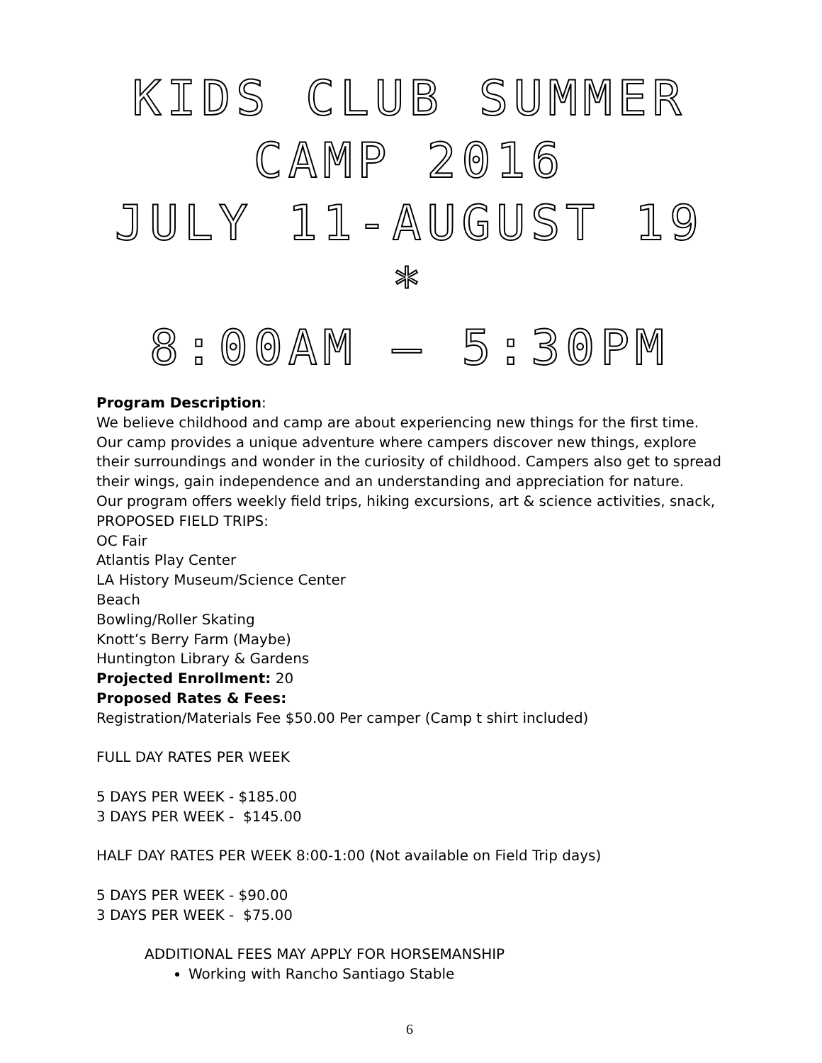KIDS CLUB SUMMER
CAMP 2016
JULY 11-AUGUST 19 *
8:00AM – 5:30PM
Program Description:
We believe childhood and camp are about experiencing new things for the first time. Our camp provides a unique adventure where campers discover new things, explore their surroundings and wonder in the curiosity of childhood. Campers also get to spread their wings, gain independence and an understanding and appreciation for nature.
Our program offers weekly field trips, hiking excursions, art & science activities, snack,
PROPOSED FIELD TRIPS:
OC Fair
Atlantis Play Center
LA History Museum/Science Center
Beach
Bowling/Roller Skating
Knott’s Berry Farm (Maybe)
Huntington Library & Gardens
Projected Enrollment: 20
Proposed Rates & Fees:
Registration/Materials Fee $50.00 Per camper (Camp t shirt included)
FULL DAY RATES PER WEEK
5 DAYS PER WEEK - $185.00
3 DAYS PER WEEK - $145.00
HALF DAY RATES PER WEEK 8:00-1:00 (Not available on Field Trip days)
5 DAYS PER WEEK - $90.00
3 DAYS PER WEEK - $75.00
ADDITIONAL FEES MAY APPLY FOR HORSEMANSHIP
Working with Rancho Santiago Stable
6